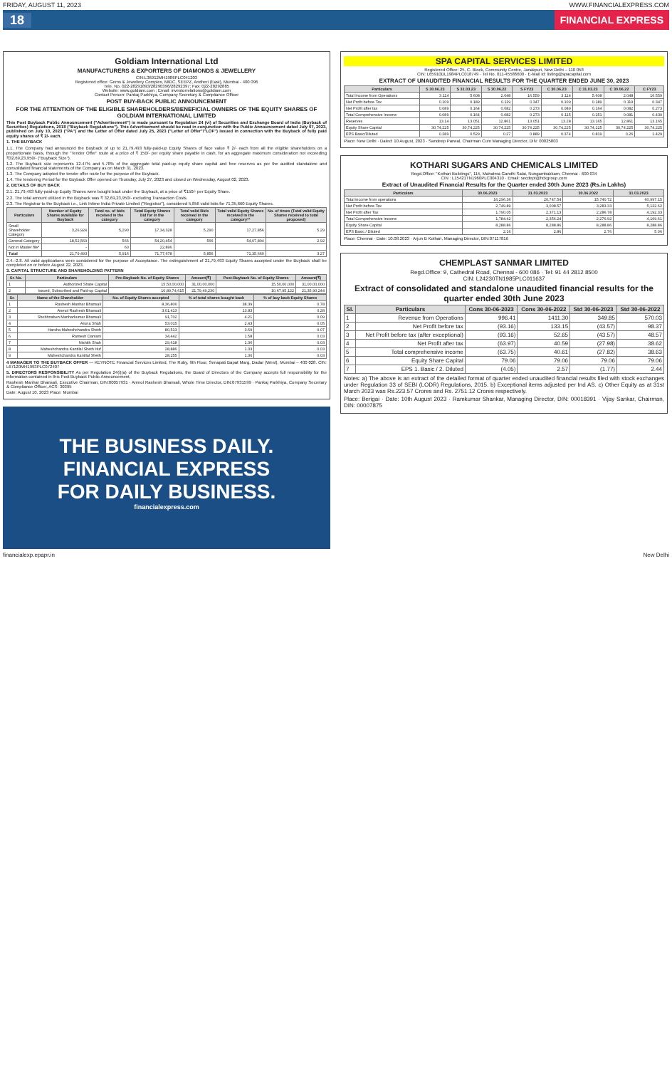FRIDAY, AUGUST 11, 2023 WWW.FINANCIALEXPRESS.COM
18 FINANCIAL EXPRESS
Goldiam International Ltd
MANUFACTURERS & EXPORTERS OF DIAMONDS & JEWELLERY
CIN:L36912MH1986PLC041203
Registered office: Gems & Jewellery Complex, MIDC, SEEPZ, Andheri (East), Mumbai - 400 096
Tele. No. 022-28291893/28290396/28292397; Fax: 022-28292885
Website: www.goldiam.com ; Email: investorrelations@goldiam.com
Contact Person: Pankaj Parkhiya, Company Secretary & Compliance Officer
POST BUY-BACK PUBLIC ANNOUNCEMENT
FOR THE ATTENTION OF THE ELIGIBLE SHAREHOLDERS/BENEFICIAL OWNERS OF THE EQUITY SHARES OF GOLDIAM INTERNATIONAL LIMITED
This Post Buyback Public Announcement ("Advertisement") is made pursuant to Regulation 24 (vi) of Securities and Exchange Board of India (Buyback of Securities) Regulations, 2018 ("Buyback Regulations"). This Advertisement should be read in conjunction with the Public Announcement dated July 07, 2023, published on July 10, 2023 ("PA") and the Letter of Offer dated July 25, 2023 ("Letter of Offer"/"LOF") issued in connection with the Buyback of fully paid equity shares of ₹ 2/- each.
1. THE BUYBACK
1.1. The Company had announced the Buyback of up to 21,79,493 fully-paid-up Equity Shares of face value ₹ 2/- each from all the eligible shareholders on a proportionate basis, through the "Tender Offer" route at a price of ₹ 150/- per equity share payable in cash, for an aggregate maximum consideration not exceeding ₹32,69,23,950/- ("Buyback Size").
1.2. The Buyback size represents 12.47% and 5.78% of the aggregate total paid-up equity share capital and free reserves as per the audited standalone and consolidated financial statements of the Company as on March 31, 2023.
1.3. The Company adopted the tender offer route for the purpose of the Buyback.
1.4. The tendering Period for the Buyback Offer opened on Thursday, July 27, 2023 and closed on Wednesday, August 02, 2023.
2. DETAILS OF BUY BACK
2.1. 21,79,493 fully-paid-up Equity Shares were bought back under the Buyback, at a price of ₹150/- per Equity Share.
2.2. The total amount utilized in the Buyback was ₹ 32,69,23,950/- excluding Transaction Costs.
2.3. The Registrar to the Buyback i.e., Link Intime India Private Limited ("Registrar"), considered 5,856 valid bids for 71,35,660 Equity Shares.
| Particulars | Number of Equity Shares available for Buyback | Total no. of bids received in the category | Total Equity Shares bid for in the category | Total valid Bids received in the category | Total valid Equity Shares received in the category** | No. of times (Total valid Equity Shares received to total proposed) |
| --- | --- | --- | --- | --- | --- | --- |
| Small Shareholder Category | 3,26,924 | 5,290 | 17,34,328 | 5,290 | 17,27,856 | 5.29 |
| General Category | 18,52,569 | 566 | 54,20,454 | 566 | 54,07,804 | 2.92 |
| Not in Master file* | - | 60 | 22,896 | | | |
| Total | 21,79,493 | 5,916 | 71,77,678 | 5,856 | 71,35,660 | 3.27 |
2.4.–2.8. All valid applications were considered for the purpose of Acceptance. The extinguishment of 21,79,493 Equity Shares accepted under the Buyback shall be completed on or before August 22, 2023.
3. CAPITAL STRUCTURE AND SHAREHOLDING PATTERN
| Sr. No. | Particulars | Pre-Buyback No. of Equity Shares | Amount(₹) | Post-Buyback No. of Equity Shares | Amount(₹) |
| --- | --- | --- | --- | --- | --- |
| 1 | Authorized Share Capital | 15,50,00,000 | 31,00,00,000 | 15,50,00,000 | 31,00,00,000 |
| 2 | Issued, Subscribed and Paid-up Capital | 10,89,74,615 | 21,79,49,230 | 10,67,95,122 | 21,35,90,244 |
| Sr. | Name of the Shareholder | No. of Equity Shares accepted | % of total shares bought back | % of buy back Equity Shares |
| --- | --- | --- | --- | --- |
| 1 | Rashesh Manhar Bhansali | 8,36,806 | 38.39 | 0.78 |
| 2 | Anmol Rashesh Bhansali | 3,01,413 | 13.83 | 0.28 |
| 3 | Shobhnaben Manharkumar Bhansali | 91,702 | 4.21 | 0.09 |
| 4 | Aruna Shah | 53,015 | 2.43 | 0.05 |
| 5 | Harsha Maheshchandra Sheth | 80,513 | 3.69 | 0.07 |
| 6 | Ramesh Damani | 34,442 | 1.58 | 0.03 |
| 7 | Nishith Shah | 29,618 | 1.36 | 0.03 |
| 8 | Maheshchandra Kantilal Sheth Huf | 28,886 | 1.33 | 0.03 |
| 9 | Maheshchandra Kantilal Sheth | 28,255 | 1.30 | 0.03 |
4 MANAGER TO THE BUYBACK OFFER — KEYNOTE Financial Services Limited, The Ruby, 9th Floor, Senapati Bapat Marg, Dadar (West), Mumbai – 400 028. CIN: L67120MH1993PLC072407
5. DIRECTORS RESPONSIBILITY As per Regulation 24(i)(a) of the Buyback Regulations, the Board of Directors of the Company accepts full responsibility for the information contained in this Post Buyback Public Announcement.
Rashesh Manhar Bhansali, Executive Chairman, DIN:00057931 · Anmol Rashesh Bhansali, Whole Time Director, DIN:07931599 · Pankaj Parkhiya, Company Secretary & Compliance Officer, ACS: 30395
Date: August 10, 2023 Place: Mumbai
THE BUSINESS DAILY.
FINANCIAL EXPRESS
FOR DAILY BUSINESS.
financialexpress.com
SPA CAPITAL SERVICES LIMITED
Registered Office: 25, C- Block, Community Centre, Janakpuri, New Delhi – 110 058
CIN: L65910DL1984PLC018749 · Tel No. 011-45586600 · E-Mail Id: listing@spacapital.com
EXTRACT OF UNAUDITED FINANCIAL RESULTS FOR THE QUARTER ENDED JUNE 30, 2023
| Particulars | S 30.06.23 | S 31.03.23 | S 30.06.22 | S FY23 | C 30.06.23 | C 31.03.23 | C 30.06.22 | C FY23 |
| --- | --- | --- | --- | --- | --- | --- | --- | --- |
| Total Income from Operations | 3.114 | 5.608 | 2.048 | 16.559 | 3.114 | 5.608 | 2.048 | 16.559 |
| Net Profit before Tax | 0.109 | 0.189 | 0.119 | 0.347 | 0.109 | 0.189 | 0.119 | 0.347 |
| Net Profit after tax | 0.089 | 0.164 | 0.082 | 0.273 | 0.089 | 0.164 | 0.082 | 0.273 |
| Total Comprehensive Income | 0.089 | 0.164 | 0.082 | 0.273 | 0.115 | 0.251 | 0.081 | 0.439 |
| Reserves | 13.14 | 13.051 | 12.861 | 13.051 | 13.28 | 13.165 | 12.861 | 13.165 |
| Equity Share Capital | 30,74,225 | 30,74,225 | 30,74,225 | 30,74,225 | 30,74,225 | 30,74,225 | 30,74,225 | 30,74,225 |
| EPS Basic/Diluted | 0.289 | 0.529 | 0.27 | 0.889 | 0.374 | 0.819 | 0.26 | 1.429 |
Place: New Delhi · Dated: 10 August, 2023 · Sandeep Parwal, Chairman Cum Managing Director, DIN: 00025803
KOTHARI SUGARS AND CHEMICALS LIMITED
Regd.Office: "Kothari Buildings", 115, Mahatma Gandhi Salai, Nungambakkam, Chennai - 600 034
CIN : L15421TN1960PLC004310 · Email: secdept@hckgroup.com
Extract of Unaudited Financial Results for the Quarter ended 30th June 2023 (Rs.in Lakhs)
| Particulars | 30.06.2023 | 31.03.2023 | 30.06.2022 | 31.03.2023 |
| --- | --- | --- | --- | --- |
| Total income from operations | 16,296.36 | 20,747.54 | 15,740.72 | 60,997.15 |
| Net Profit before Tax | 2,749.89 | 3,008.57 | 3,283.33 | 5,122.62 |
| Net Profit after Tax | 1,790.05 | 2,371.13 | 2,286.78 | 4,192.33 |
| Total Comprehensive Income | 1,784.42 | 2,356.24 | 2,276.92 | 4,169.61 |
| Equity Share Capital | 8,288.86 | 8,288.86 | 8,288.86 | 8,288.86 |
| EPS Basic / Diluted | 2.16 | 2.86 | 2.76 | 5.06 |
Place: Chennai · Date: 10.08.2023 · Arjun B Kothari, Managing Director, DIN:07117816
CHEMPLAST SANMAR LIMITED
Regd.Office: 9, Cathedral Road, Chennai - 600 086 · Tel: 91 44 2812 8500
CIN: L24230TN1985PLC011637
Extract of consolidated and standalone unaudited financial results for the quarter ended 30th June 2023
| Sl. | Particulars | Cons 30-06-2023 | Cons 30-06-2022 | Std 30-06-2023 | Std 30-06-2022 |
| --- | --- | --- | --- | --- | --- |
| 1 | Revenue from Operations | 996.41 | 1411.30 | 349.85 | 570.03 |
| 2 | Net Profit before tax | (93.16) | 133.15 | (43.57) | 98.37 |
| 3 | Net Profit before tax (after exceptional) | (93.16) | 52.65 | (43.57) | 48.57 |
| 4 | Net Profit after tax | (63.97) | 40.59 | (27.98) | 38.62 |
| 5 | Total comprehensive income | (63.75) | 40.61 | (27.82) | 38.63 |
| 6 | Equity Share Capital | 79.06 | 79.06 | 79.06 | 79.06 |
| 7 | EPS 1. Basic / 2. Diluted | (4.05) | 2.57 | (1.77) | 2.44 |
Notes: a) The above is an extract of the detailed format of quarter ended unaudited financial results filed with stock exchanges under Regulation 33 of SEBI (LODR) Regulations, 2015. b) Exceptional items adjusted per Ind AS. c) Other Equity as at 31st March 2023 was Rs.223.57 Crores and Rs. 2751.12 Crores respectively.
Place: Berigai · Date: 10th August 2023 · Ramkumar Shankar, Managing Director, DIN: 00018391 · Vijay Sankar, Chairman, DIN: 00007875
financialexp.epapr.in New Delhi